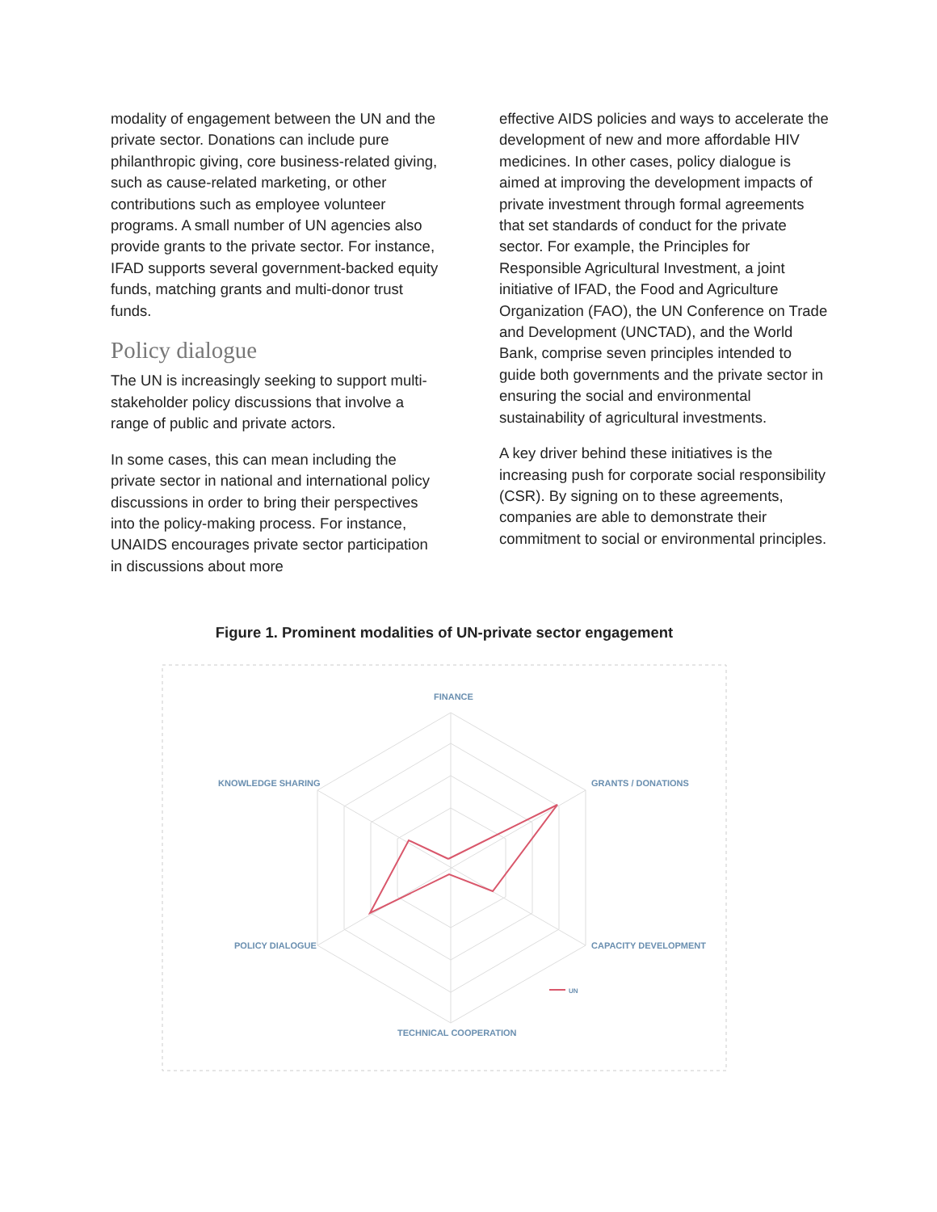modality of engagement between the UN and the private sector. Donations can include pure philanthropic giving, core business-related giving, such as cause-related marketing, or other contributions such as employee volunteer programs. A small number of UN agencies also provide grants to the private sector. For instance, IFAD supports several government-backed equity funds, matching grants and multi-donor trust funds.
Policy dialogue
The UN is increasingly seeking to support multi-stakeholder policy discussions that involve a range of public and private actors.
In some cases, this can mean including the private sector in national and international policy discussions in order to bring their perspectives into the policy-making process. For instance, UNAIDS encourages private sector participation in discussions about more
effective AIDS policies and ways to accelerate the development of new and more affordable HIV medicines. In other cases, policy dialogue is aimed at improving the development impacts of private investment through formal agreements that set standards of conduct for the private sector. For example, the Principles for Responsible Agricultural Investment, a joint initiative of IFAD, the Food and Agriculture Organization (FAO), the UN Conference on Trade and Development (UNCTAD), and the World Bank, comprise seven principles intended to guide both governments and the private sector in ensuring the social and environmental sustainability of agricultural investments.
A key driver behind these initiatives is the increasing push for corporate social responsibility (CSR). By signing on to these agreements, companies are able to demonstrate their commitment to social or environmental principles.
Figure 1. Prominent modalities of UN-private sector engagement
FINANCE
GRANTS / DONATIONS
CAPACITY DEVELOPMENT
TECHNICAL COOPERATION
POLICY DIALOGUE
KNOWLEDGE SHARING
UN